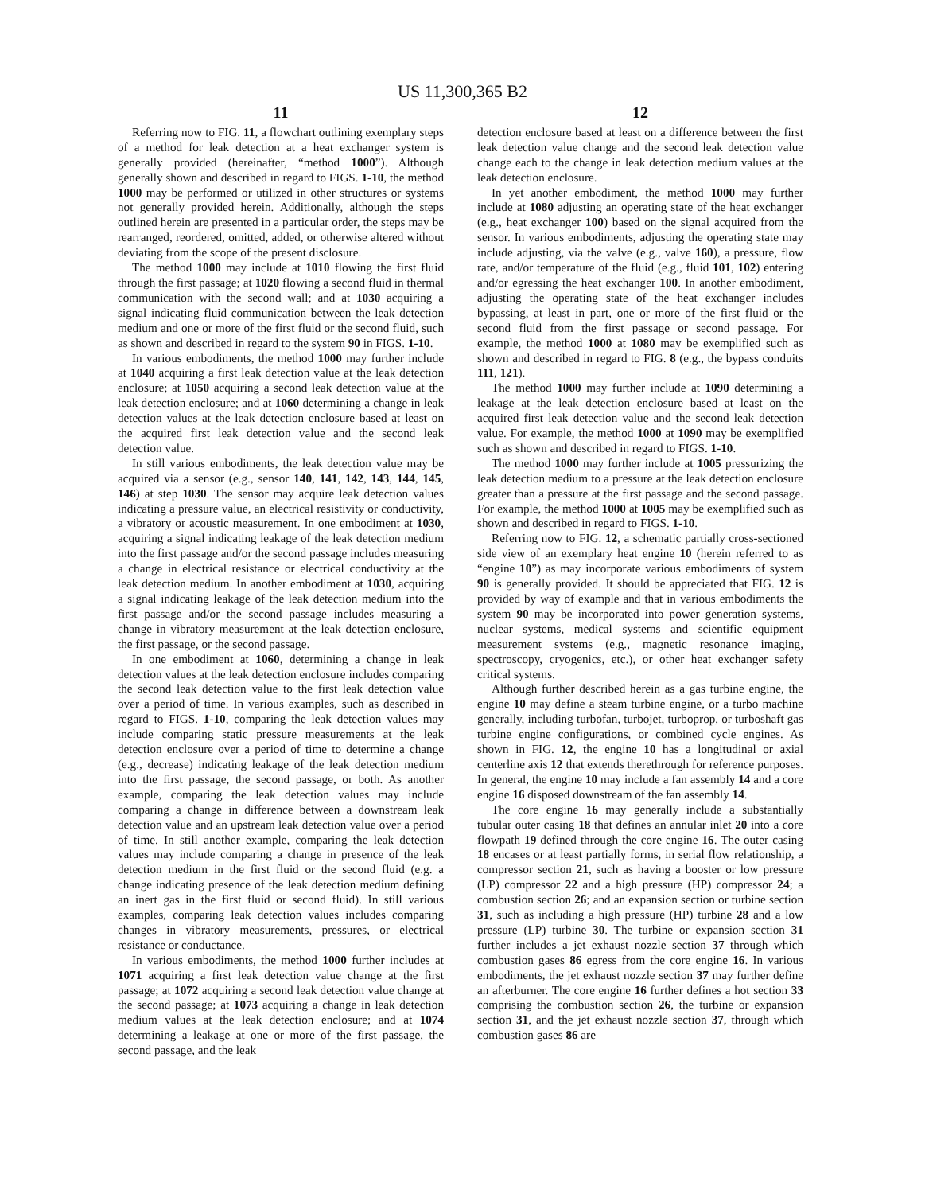US 11,300,365 B2
11
Referring now to FIG. 11, a flowchart outlining exemplary steps of a method for leak detection at a heat exchanger system is generally provided (hereinafter, “method 1000”). Although generally shown and described in regard to FIGS. 1-10, the method 1000 may be performed or utilized in other structures or systems not generally provided herein. Additionally, although the steps outlined herein are presented in a particular order, the steps may be rearranged, reordered, omitted, added, or otherwise altered without deviating from the scope of the present disclosure.
The method 1000 may include at 1010 flowing the first fluid through the first passage; at 1020 flowing a second fluid in thermal communication with the second wall; and at 1030 acquiring a signal indicating fluid communication between the leak detection medium and one or more of the first fluid or the second fluid, such as shown and described in regard to the system 90 in FIGS. 1-10.
In various embodiments, the method 1000 may further include at 1040 acquiring a first leak detection value at the leak detection enclosure; at 1050 acquiring a second leak detection value at the leak detection enclosure; and at 1060 determining a change in leak detection values at the leak detection enclosure based at least on the acquired first leak detection value and the second leak detection value.
In still various embodiments, the leak detection value may be acquired via a sensor (e.g., sensor 140, 141, 142, 143, 144, 145, 146) at step 1030. The sensor may acquire leak detection values indicating a pressure value, an electrical resistivity or conductivity, a vibratory or acoustic measurement. In one embodiment at 1030, acquiring a signal indicating leakage of the leak detection medium into the first passage and/or the second passage includes measuring a change in electrical resistance or electrical conductivity at the leak detection medium. In another embodiment at 1030, acquiring a signal indicating leakage of the leak detection medium into the first passage and/or the second passage includes measuring a change in vibratory measurement at the leak detection enclosure, the first passage, or the second passage.
In one embodiment at 1060, determining a change in leak detection values at the leak detection enclosure includes comparing the second leak detection value to the first leak detection value over a period of time. In various examples, such as described in regard to FIGS. 1-10, comparing the leak detection values may include comparing static pressure measurements at the leak detection enclosure over a period of time to determine a change (e.g., decrease) indicating leakage of the leak detection medium into the first passage, the second passage, or both. As another example, comparing the leak detection values may include comparing a change in difference between a downstream leak detection value and an upstream leak detection value over a period of time. In still another example, comparing the leak detection values may include comparing a change in presence of the leak detection medium in the first fluid or the second fluid (e.g. a change indicating presence of the leak detection medium defining an inert gas in the first fluid or second fluid). In still various examples, comparing leak detection values includes comparing changes in vibratory measurements, pressures, or electrical resistance or conductance.
In various embodiments, the method 1000 further includes at 1071 acquiring a first leak detection value change at the first passage; at 1072 acquiring a second leak detection value change at the second passage; at 1073 acquiring a change in leak detection medium values at the leak detection enclosure; and at 1074 determining a leakage at one or more of the first passage, the second passage, and the leak
12
detection enclosure based at least on a difference between the first leak detection value change and the second leak detection value change each to the change in leak detection medium values at the leak detection enclosure.
In yet another embodiment, the method 1000 may further include at 1080 adjusting an operating state of the heat exchanger (e.g., heat exchanger 100) based on the signal acquired from the sensor. In various embodiments, adjusting the operating state may include adjusting, via the valve (e.g., valve 160), a pressure, flow rate, and/or temperature of the fluid (e.g., fluid 101, 102) entering and/or egressing the heat exchanger 100. In another embodiment, adjusting the operating state of the heat exchanger includes bypassing, at least in part, one or more of the first fluid or the second fluid from the first passage or second passage. For example, the method 1000 at 1080 may be exemplified such as shown and described in regard to FIG. 8 (e.g., the bypass conduits 111, 121).
The method 1000 may further include at 1090 determining a leakage at the leak detection enclosure based at least on the acquired first leak detection value and the second leak detection value. For example, the method 1000 at 1090 may be exemplified such as shown and described in regard to FIGS. 1-10.
The method 1000 may further include at 1005 pressurizing the leak detection medium to a pressure at the leak detection enclosure greater than a pressure at the first passage and the second passage. For example, the method 1000 at 1005 may be exemplified such as shown and described in regard to FIGS. 1-10.
Referring now to FIG. 12, a schematic partially cross-sectioned side view of an exemplary heat engine 10 (herein referred to as “engine 10”) as may incorporate various embodiments of system 90 is generally provided. It should be appreciated that FIG. 12 is provided by way of example and that in various embodiments the system 90 may be incorporated into power generation systems, nuclear systems, medical systems and scientific equipment measurement systems (e.g., magnetic resonance imaging, spectroscopy, cryogenics, etc.), or other heat exchanger safety critical systems.
Although further described herein as a gas turbine engine, the engine 10 may define a steam turbine engine, or a turbo machine generally, including turbofan, turbojet, turboprop, or turboshaft gas turbine engine configurations, or combined cycle engines. As shown in FIG. 12, the engine 10 has a longitudinal or axial centerline axis 12 that extends therethrough for reference purposes. In general, the engine 10 may include a fan assembly 14 and a core engine 16 disposed downstream of the fan assembly 14.
The core engine 16 may generally include a substantially tubular outer casing 18 that defines an annular inlet 20 into a core flowpath 19 defined through the core engine 16. The outer casing 18 encases or at least partially forms, in serial flow relationship, a compressor section 21, such as having a booster or low pressure (LP) compressor 22 and a high pressure (HP) compressor 24; a combustion section 26; and an expansion section or turbine section 31, such as including a high pressure (HP) turbine 28 and a low pressure (LP) turbine 30. The turbine or expansion section 31 further includes a jet exhaust nozzle section 37 through which combustion gases 86 egress from the core engine 16. In various embodiments, the jet exhaust nozzle section 37 may further define an afterburner. The core engine 16 further defines a hot section 33 comprising the combustion section 26, the turbine or expansion section 31, and the jet exhaust nozzle section 37, through which combustion gases 86 are